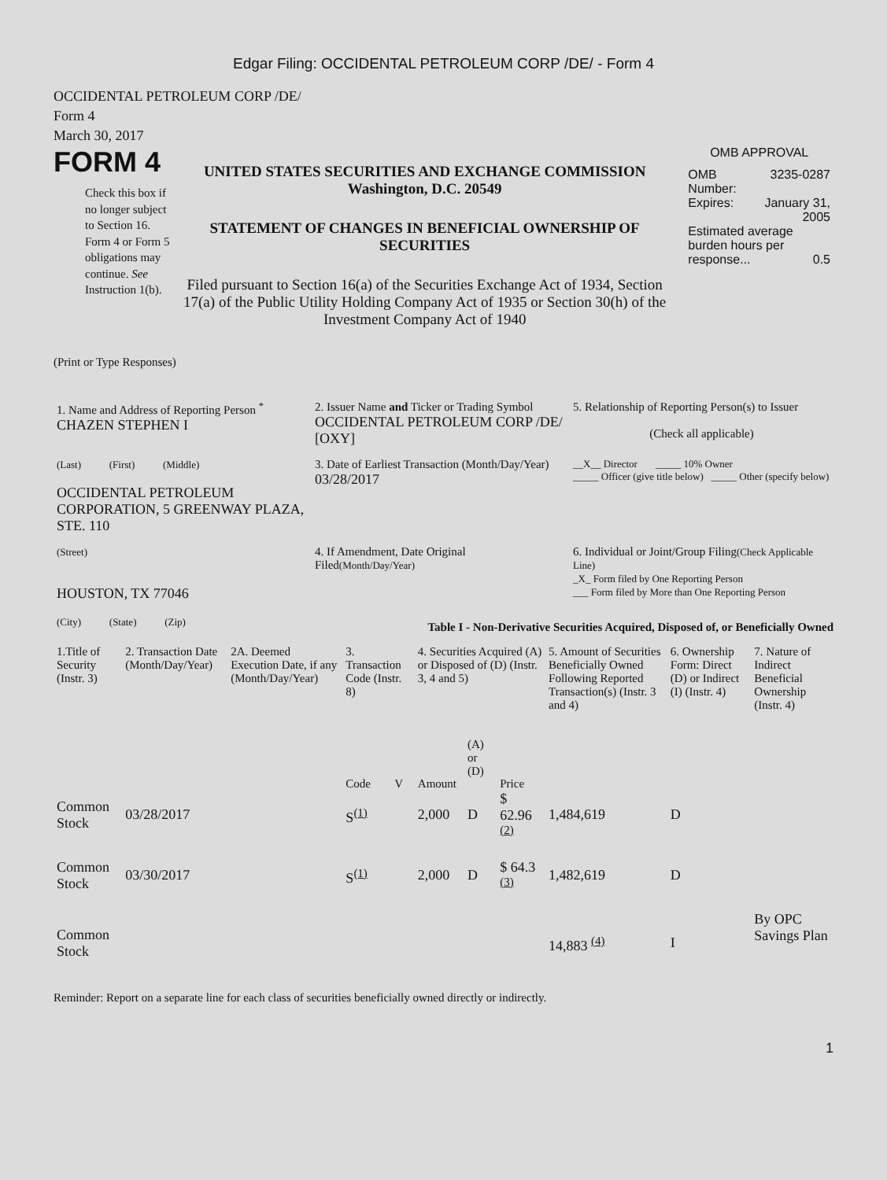Edgar Filing: OCCIDENTAL PETROLEUM CORP /DE/ - Form 4
OCCIDENTAL PETROLEUM CORP /DE/
Form 4
March 30, 2017
FORM 4
Check this box if no longer subject to Section 16. Form 4 or Form 5 obligations may continue. See Instruction 1(b).
UNITED STATES SECURITIES AND EXCHANGE COMMISSION
Washington, D.C. 20549
STATEMENT OF CHANGES IN BENEFICIAL OWNERSHIP OF SECURITIES
Filed pursuant to Section 16(a) of the Securities Exchange Act of 1934, Section 17(a) of the Public Utility Holding Company Act of 1935 or Section 30(h) of the Investment Company Act of 1940
OMB APPROVAL
| OMB Number: | 3235-0287 |
| Expires: | January 31, 2005 |
| Estimated average burden hours per response... 0.5 | |
(Print or Type Responses)
| 1. Name and Address of Reporting Person <sup>*</sup> CHAZEN STEPHEN I | 2. Issuer Name and Ticker or Trading Symbol OCCIDENTAL PETROLEUM CORP /DE/ [OXY] | 5. Relationship of Reporting Person(s) to Issuer (Check all applicable) |
| (Last) (First) (Middle) OCCIDENTAL PETROLEUM CORPORATION, 5 GREENWAY PLAZA, STE. 110 | 3. Date of Earliest Transaction (Month/Day/Year) 03/28/2017 | __X__ Director _____ 10% Owner _____ Officer (give title below) _____ Other (specify below) |
| (Street) HOUSTON, TX 77046 (City) (State) (Zip) | 4. If Amendment, Date Original Filed (Month/Day/Year) | 6. Individual or Joint/Group Filing (Check Applicable Line) _X_ Form filed by One Reporting Person ___ Form filed by More than One Reporting Person |
Table I - Non-Derivative Securities Acquired, Disposed of, or Beneficially Owned
| 1.Title of Security (Instr. 3) | 2. Transaction Date (Month/Day/Year) | 2A. Deemed Execution Date, if any (Month/Day/Year) | 3. Transaction Code (Instr. 8) | | 4. Securities Acquired (A) or Disposed of (D) (Instr. 3, 4 and 5) | | | 5. Amount of Securities Beneficially Owned Following Reported Transaction(s) (Instr. 3 and 4) | 6. Ownership Form: Direct (D) or Indirect (I) (Instr. 4) | 7. Nature of Indirect Beneficial Ownership (Instr. 4) |
| --- | --- | --- | --- | --- | --- | --- | --- | --- | --- | --- |
| | | | Code | V | Amount | (A) or (D) | Price | | | |
| Common Stock | 03/28/2017 | | S<sup>(1)</sup> | | 2,000 | D | $ 62.96 <sup>(2)</sup> | 1,484,619 | D | |
| Common Stock | 03/30/2017 | | S<sup>(1)</sup> | | 2,000 | D | $ 64.3 <sup>(3)</sup> | 1,482,619 | D | |
| Common Stock | | | | | | | | 14,883 <sup>(4)</sup> | I | By OPC Savings Plan |
Reminder: Report on a separate line for each class of securities beneficially owned directly or indirectly.
1